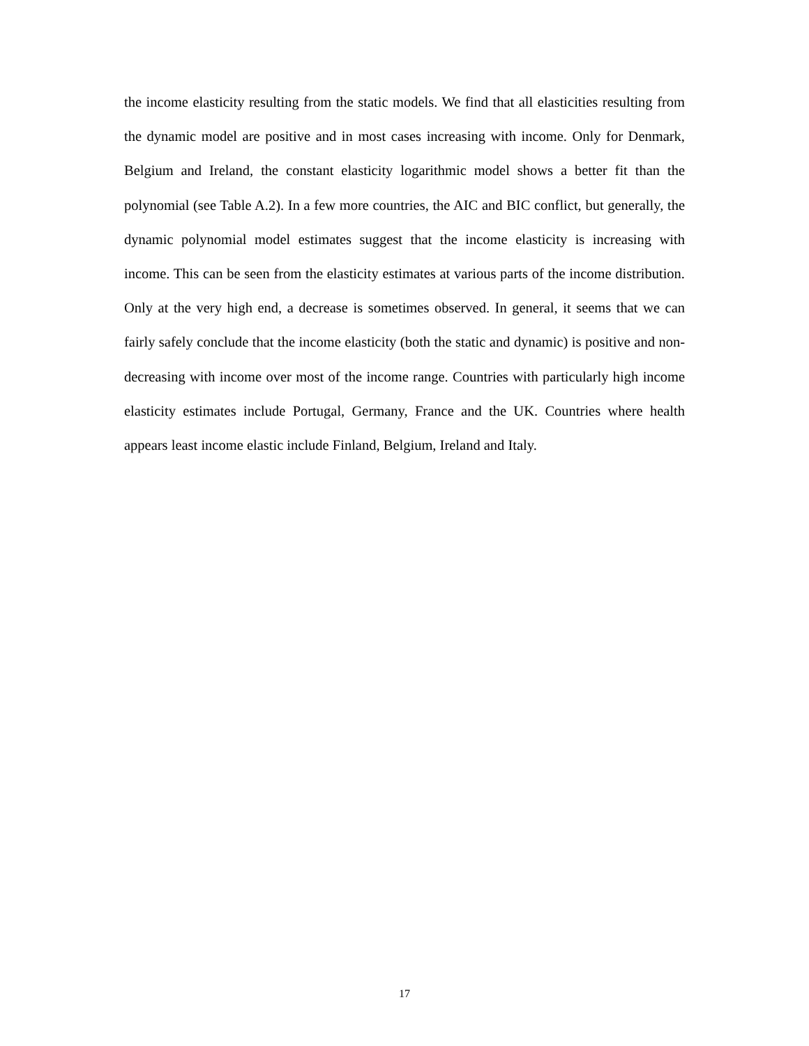the income elasticity resulting from the static models. We find that all elasticities resulting from the dynamic model are positive and in most cases increasing with income. Only for Denmark, Belgium and Ireland, the constant elasticity logarithmic model shows a better fit than the polynomial (see Table A.2). In a few more countries, the AIC and BIC conflict, but generally, the dynamic polynomial model estimates suggest that the income elasticity is increasing with income. This can be seen from the elasticity estimates at various parts of the income distribution. Only at the very high end, a decrease is sometimes observed. In general, it seems that we can fairly safely conclude that the income elasticity (both the static and dynamic) is positive and non-decreasing with income over most of the income range. Countries with particularly high income elasticity estimates include Portugal, Germany, France and the UK. Countries where health appears least income elastic include Finland, Belgium, Ireland and Italy.
17